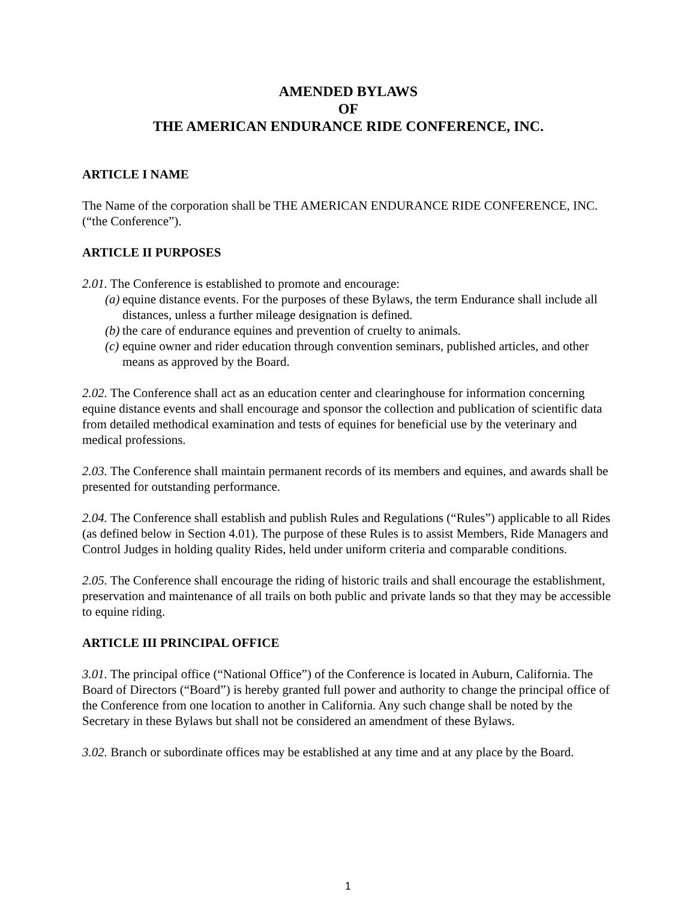AMENDED BYLAWS
OF
THE AMERICAN ENDURANCE RIDE CONFERENCE, INC.
ARTICLE I NAME
The Name of the corporation shall be THE AMERICAN ENDURANCE RIDE CONFERENCE, INC. (“the Conference”).
ARTICLE II PURPOSES
2.01. The Conference is established to promote and encourage:
(a) equine distance events. For the purposes of these Bylaws, the term Endurance shall include all distances, unless a further mileage designation is defined.
(b) the care of endurance equines and prevention of cruelty to animals.
(c) equine owner and rider education through convention seminars, published articles, and other means as approved by the Board.
2.02. The Conference shall act as an education center and clearinghouse for information concerning equine distance events and shall encourage and sponsor the collection and publication of scientific data from detailed methodical examination and tests of equines for beneficial use by the veterinary and medical professions.
2.03. The Conference shall maintain permanent records of its members and equines, and awards shall be presented for outstanding performance.
2.04. The Conference shall establish and publish Rules and Regulations (“Rules”) applicable to all Rides (as defined below in Section 4.01). The purpose of these Rules is to assist Members, Ride Managers and Control Judges in holding quality Rides, held under uniform criteria and comparable conditions.
2.05. The Conference shall encourage the riding of historic trails and shall encourage the establishment, preservation and maintenance of all trails on both public and private lands so that they may be accessible to equine riding.
ARTICLE III PRINCIPAL OFFICE
3.01. The principal office (“National Office”) of the Conference is located in Auburn, California. The Board of Directors (“Board”) is hereby granted full power and authority to change the principal office of the Conference from one location to another in California. Any such change shall be noted by the Secretary in these Bylaws but shall not be considered an amendment of these Bylaws.
3.02. Branch or subordinate offices may be established at any time and at any place by the Board.
1